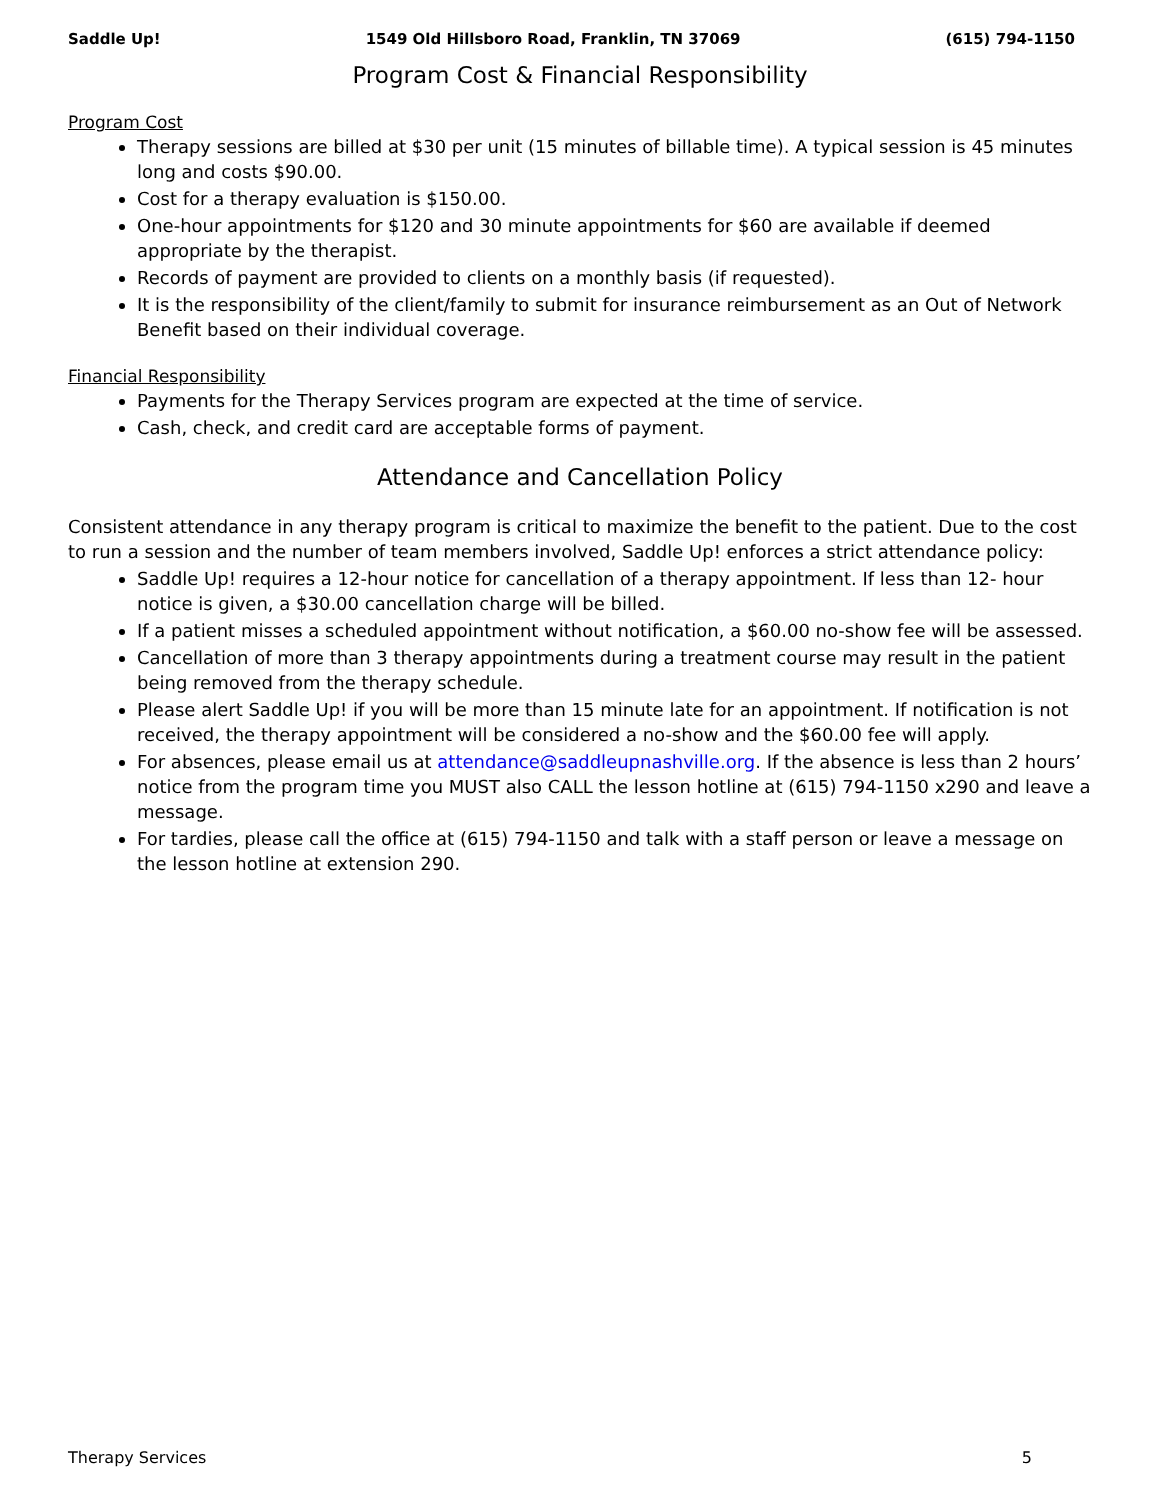Saddle Up! 1549 Old Hillsboro Road, Franklin, TN 37069 (615) 794-1150
Program Cost & Financial Responsibility
Program Cost
Therapy sessions are billed at $30 per unit (15 minutes of billable time). A typical session is 45 minutes long and costs $90.00.
Cost for a therapy evaluation is $150.00.
One-hour appointments for $120 and 30 minute appointments for $60 are available if deemed appropriate by the therapist.
Records of payment are provided to clients on a monthly basis (if requested).
It is the responsibility of the client/family to submit for insurance reimbursement as an Out of Network Benefit based on their individual coverage.
Financial Responsibility
Payments for the Therapy Services program are expected at the time of service.
Cash, check, and credit card are acceptable forms of payment.
Attendance and Cancellation Policy
Consistent attendance in any therapy program is critical to maximize the benefit to the patient. Due to the cost to run a session and the number of team members involved, Saddle Up! enforces a strict attendance policy:
Saddle Up! requires a 12-hour notice for cancellation of a therapy appointment. If less than 12- hour notice is given, a $30.00 cancellation charge will be billed.
If a patient misses a scheduled appointment without notification, a $60.00 no-show fee will be assessed.
Cancellation of more than 3 therapy appointments during a treatment course may result in the patient being removed from the therapy schedule.
Please alert Saddle Up! if you will be more than 15 minute late for an appointment. If notification is not received, the therapy appointment will be considered a no-show and the $60.00 fee will apply.
For absences, please email us at attendance@saddleupnashville.org. If the absence is less than 2 hours’ notice from the program time you MUST also CALL the lesson hotline at (615) 794-1150 x290 and leave a message.
For tardies, please call the office at (615) 794-1150 and talk with a staff person or leave a message on the lesson hotline at extension 290.
Therapy Services 5